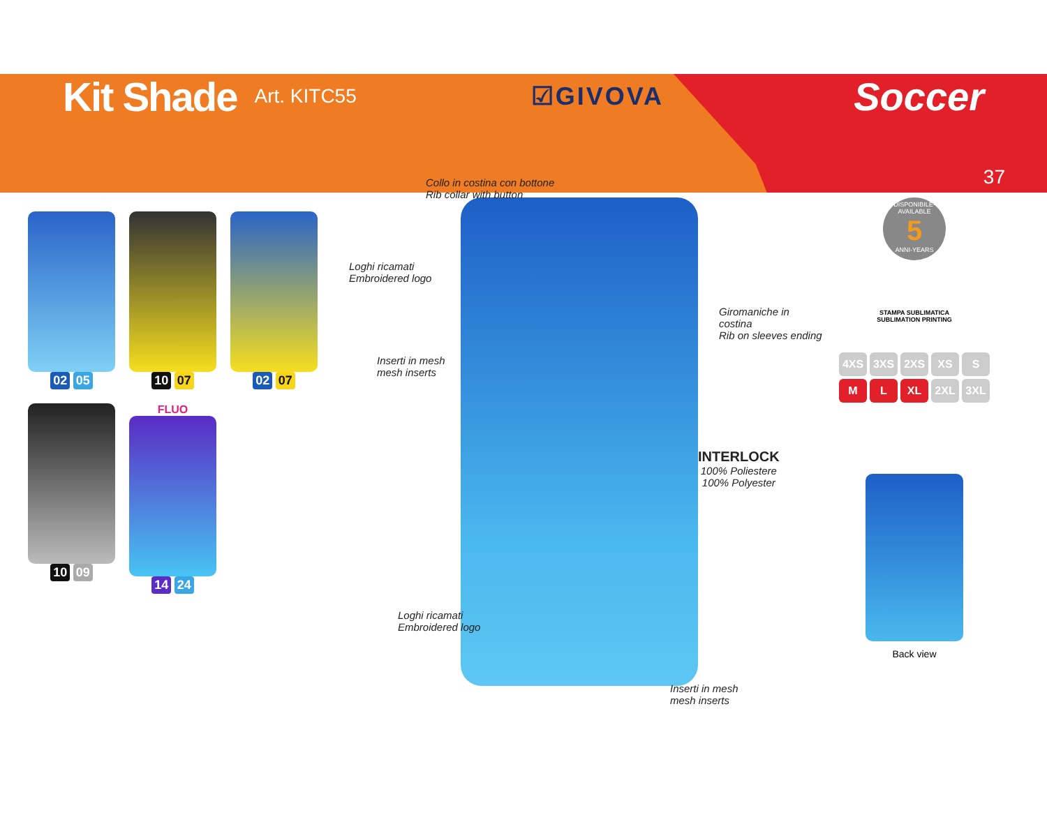Kit Shade
Art. KITC55 ☑GIVOVA Soccer
37
02 05
10 07
02 07
10 09
FLUO
14 24
Collo in costina con bottone
Rib collar with button
Loghi ricamati
Embroidered logo
Giromaniche in costina
Rib on sleeves ending
Inserti in mesh
mesh inserts
INTERLOCK
100% Poliestere
100% Polyester
Loghi ricamati
Embroidered logo
Inserti in mesh
mesh inserts
DISPONIBILE-AVAILABLE
5
ANNI-YEARS
STAMPA SUBLIMATICA
SUBLIMATION PRINTING
4XS 3XS 2XS XS S
M L XL 2XL 3XL
Back view